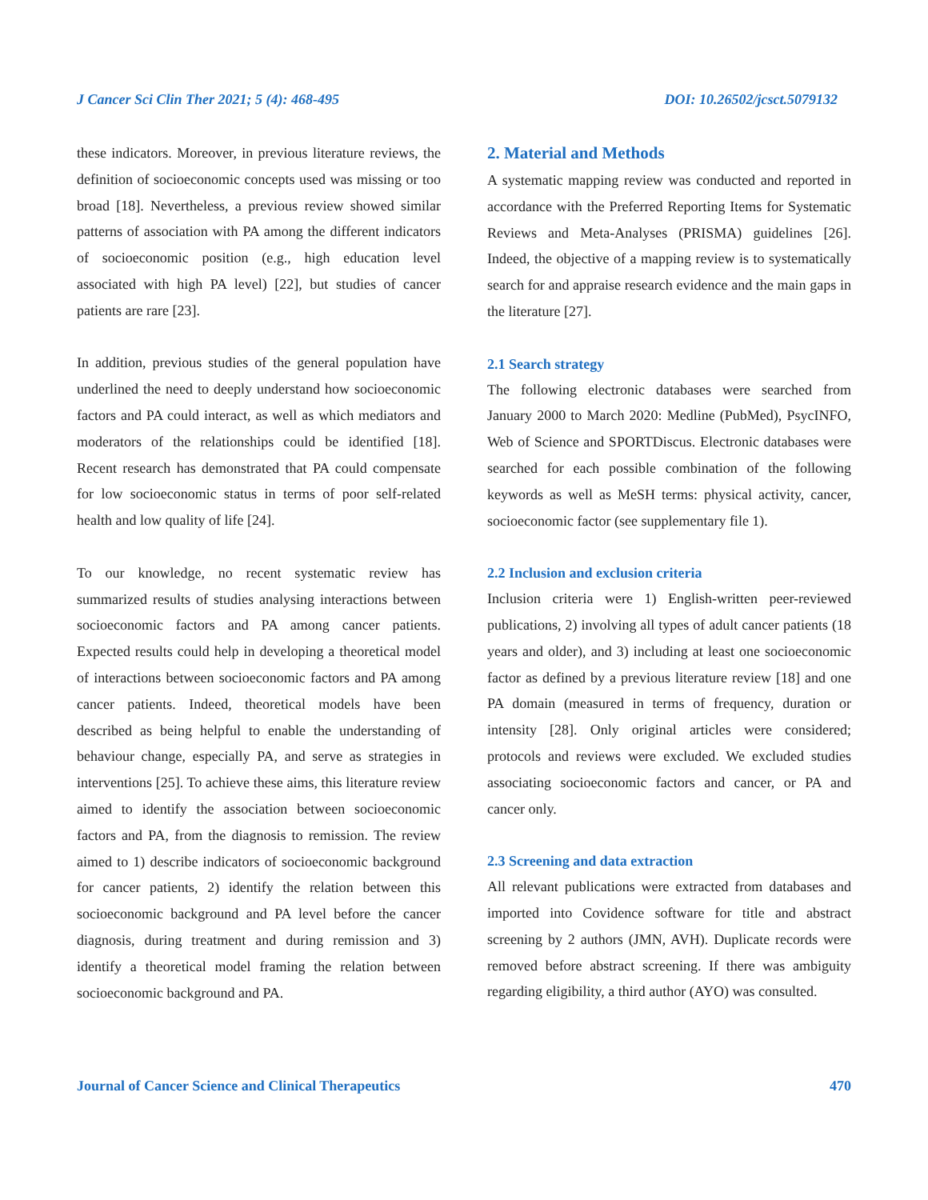J Cancer Sci Clin Ther 2021; 5 (4): 468-495 DOI: 10.26502/jcsct.5079132
these indicators. Moreover, in previous literature reviews, the definition of socioeconomic concepts used was missing or too broad [18]. Nevertheless, a previous review showed similar patterns of association with PA among the different indicators of socioeconomic position (e.g., high education level associated with high PA level) [22], but studies of cancer patients are rare [23].
In addition, previous studies of the general population have underlined the need to deeply understand how socioeconomic factors and PA could interact, as well as which mediators and moderators of the relationships could be identified [18]. Recent research has demonstrated that PA could compensate for low socioeconomic status in terms of poor self-related health and low quality of life [24].
To our knowledge, no recent systematic review has summarized results of studies analysing interactions between socioeconomic factors and PA among cancer patients. Expected results could help in developing a theoretical model of interactions between socioeconomic factors and PA among cancer patients. Indeed, theoretical models have been described as being helpful to enable the understanding of behaviour change, especially PA, and serve as strategies in interventions [25]. To achieve these aims, this literature review aimed to identify the association between socioeconomic factors and PA, from the diagnosis to remission. The review aimed to 1) describe indicators of socioeconomic background for cancer patients, 2) identify the relation between this socioeconomic background and PA level before the cancer diagnosis, during treatment and during remission and 3) identify a theoretical model framing the relation between socioeconomic background and PA.
2. Material and Methods
A systematic mapping review was conducted and reported in accordance with the Preferred Reporting Items for Systematic Reviews and Meta-Analyses (PRISMA) guidelines [26]. Indeed, the objective of a mapping review is to systematically search for and appraise research evidence and the main gaps in the literature [27].
2.1 Search strategy
The following electronic databases were searched from January 2000 to March 2020: Medline (PubMed), PsycINFO, Web of Science and SPORTDiscus. Electronic databases were searched for each possible combination of the following keywords as well as MeSH terms: physical activity, cancer, socioeconomic factor (see supplementary file 1).
2.2 Inclusion and exclusion criteria
Inclusion criteria were 1) English-written peer-reviewed publications, 2) involving all types of adult cancer patients (18 years and older), and 3) including at least one socioeconomic factor as defined by a previous literature review [18] and one PA domain (measured in terms of frequency, duration or intensity [28]. Only original articles were considered; protocols and reviews were excluded. We excluded studies associating socioeconomic factors and cancer, or PA and cancer only.
2.3 Screening and data extraction
All relevant publications were extracted from databases and imported into Covidence software for title and abstract screening by 2 authors (JMN, AVH). Duplicate records were removed before abstract screening. If there was ambiguity regarding eligibility, a third author (AYO) was consulted.
Journal of Cancer Science and Clinical Therapeutics 470